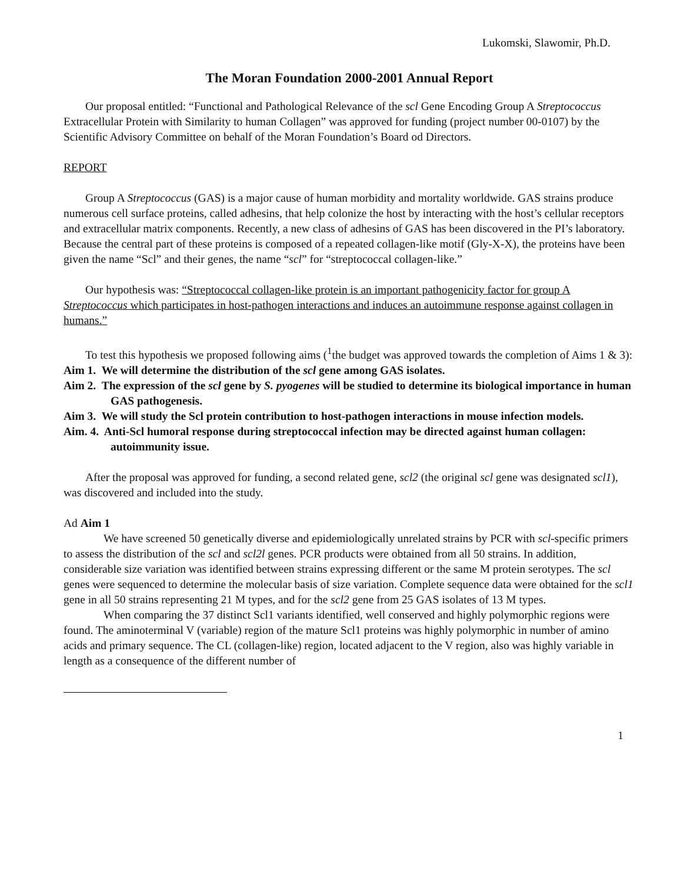Lukomski, Slawomir, Ph.D.
The Moran Foundation 2000-2001 Annual Report
Our proposal entitled: “Functional and Pathological Relevance of the scl Gene Encoding Group A Streptococcus Extracellular Protein with Similarity to human Collagen” was approved for funding (project number 00-0107) by the Scientific Advisory Committee on behalf of the Moran Foundation’s Board od Directors.
REPORT
Group A Streptococcus (GAS) is a major cause of human morbidity and mortality worldwide. GAS strains produce numerous cell surface proteins, called adhesins, that help colonize the host by interacting with the host’s cellular receptors and extracellular matrix components. Recently, a new class of adhesins of GAS has been discovered in the PI’s laboratory. Because the central part of these proteins is composed of a repeated collagen-like motif (Gly-X-X), the proteins have been given the name “Scl” and their genes, the name “scl” for “streptococcal collagen-like.”
Our hypothesis was: “Streptococcal collagen-like protein is an important pathogenicity factor for group A Streptococcus which participates in host-pathogen interactions and induces an autoimmune response against collagen in humans.”
To test this hypothesis we proposed following aims (<sup>1</sup>the budget was approved towards the completion of Aims 1 & 3):
Aim 1. We will determine the distribution of the scl gene among GAS isolates.
Aim 2. The expression of the scl gene by S. pyogenes will be studied to determine its biological importance in human GAS pathogenesis.
Aim 3. We will study the Scl protein contribution to host-pathogen interactions in mouse infection models.
Aim. 4. Anti-Scl humoral response during streptococcal infection may be directed against human collagen: autoimmunity issue.
After the proposal was approved for funding, a second related gene, scl2 (the original scl gene was designated scl1), was discovered and included into the study.
Ad Aim 1
We have screened 50 genetically diverse and epidemiologically unrelated strains by PCR with scl-specific primers to assess the distribution of the scl and scl2l genes. PCR products were obtained from all 50 strains. In addition, considerable size variation was identified between strains expressing different or the same M protein serotypes. The scl genes were sequenced to determine the molecular basis of size variation. Complete sequence data were obtained for the scl1 gene in all 50 strains representing 21 M types, and for the scl2 gene from 25 GAS isolates of 13 M types.
When comparing the 37 distinct Scl1 variants identified, well conserved and highly polymorphic regions were found. The aminoterminal V (variable) region of the mature Scl1 proteins was highly polymorphic in number of amino acids and primary sequence. The CL (collagen-like) region, located adjacent to the V region, also was highly variable in length as a consequence of the different number of
1